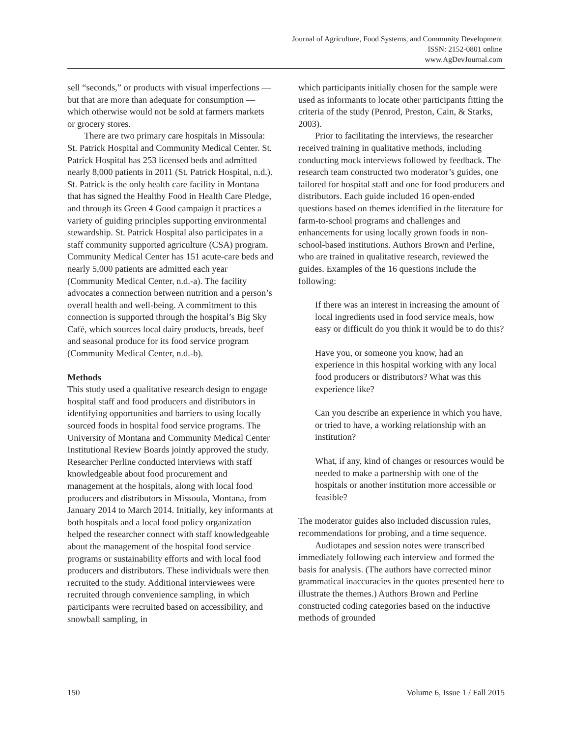Journal of Agriculture, Food Systems, and Community Development
ISSN: 2152-0801 online
www.AgDevJournal.com
sell “seconds,” or products with visual imperfections — but that are more than adequate for consumption — which otherwise would not be sold at farmers markets or grocery stores.
There are two primary care hospitals in Missoula: St. Patrick Hospital and Community Medical Center. St. Patrick Hospital has 253 licensed beds and admitted nearly 8,000 patients in 2011 (St. Patrick Hospital, n.d.). St. Patrick is the only health care facility in Montana that has signed the Healthy Food in Health Care Pledge, and through its Green 4 Good campaign it practices a variety of guiding principles supporting environmental stewardship. St. Patrick Hospital also participates in a staff community supported agriculture (CSA) program. Community Medical Center has 151 acute-care beds and nearly 5,000 patients are admitted each year (Community Medical Center, n.d.-a). The facility advocates a connection between nutrition and a person’s overall health and well-being. A commitment to this connection is supported through the hospital’s Big Sky Café, which sources local dairy products, breads, beef and seasonal produce for its food service program (Community Medical Center, n.d.-b).
Methods
This study used a qualitative research design to engage hospital staff and food producers and distributors in identifying opportunities and barriers to using locally sourced foods in hospital food service programs. The University of Montana and Community Medical Center Institutional Review Boards jointly approved the study. Researcher Perline conducted interviews with staff knowledgeable about food procurement and management at the hospitals, along with local food producers and distributors in Missoula, Montana, from January 2014 to March 2014. Initially, key informants at both hospitals and a local food policy organization helped the researcher connect with staff knowledgeable about the management of the hospital food service programs or sustainability efforts and with local food producers and distributors. These individuals were then recruited to the study. Additional interviewees were recruited through convenience sampling, in which participants were recruited based on accessibility, and snowball sampling, in
which participants initially chosen for the sample were used as informants to locate other participants fitting the criteria of the study (Penrod, Preston, Cain, & Starks, 2003).
Prior to facilitating the interviews, the researcher received training in qualitative methods, including conducting mock interviews followed by feedback. The research team constructed two moderator’s guides, one tailored for hospital staff and one for food producers and distributors. Each guide included 16 open-ended questions based on themes identified in the literature for farm-to-school programs and challenges and enhancements for using locally grown foods in non-school-based institutions. Authors Brown and Perline, who are trained in qualitative research, reviewed the guides. Examples of the 16 questions include the following:
If there was an interest in increasing the amount of local ingredients used in food service meals, how easy or difficult do you think it would be to do this?
Have you, or someone you know, had an experience in this hospital working with any local food producers or distributors? What was this experience like?
Can you describe an experience in which you have, or tried to have, a working relationship with an institution?
What, if any, kind of changes or resources would be needed to make a partnership with one of the hospitals or another institution more accessible or feasible?
The moderator guides also included discussion rules, recommendations for probing, and a time sequence.
Audiotapes and session notes were transcribed immediately following each interview and formed the basis for analysis. (The authors have corrected minor grammatical inaccuracies in the quotes presented here to illustrate the themes.) Authors Brown and Perline constructed coding categories based on the inductive methods of grounded
150 Volume 6, Issue 1 / Fall 2015